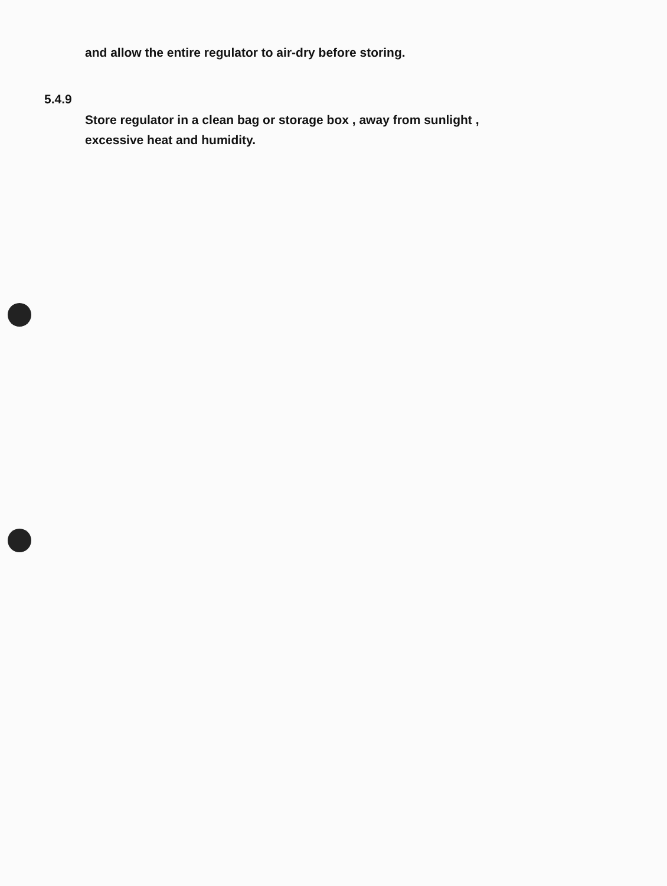and allow the entire regulator to air-dry before storing.
5.4.9
Store regulator in a clean bag or storage box , away from sunlight ,
excessive heat and humidity.